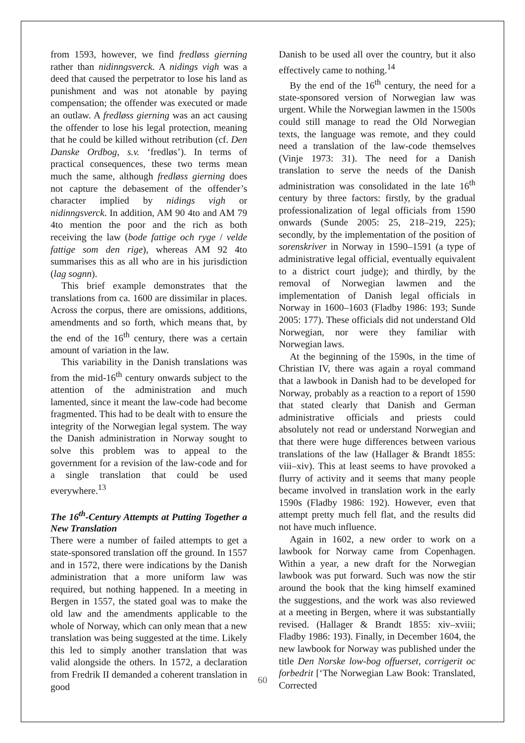from 1593, however, we find fredløss gierning rather than nidinngsverck. A nidings vigh was a deed that caused the perpetrator to lose his land as punishment and was not atonable by paying compensation; the offender was executed or made an outlaw. A fredløss gierning was an act causing the offender to lose his legal protection, meaning that he could be killed without retribution (cf. Den Danske Ordbog, s.v. ‘fredløs’). In terms of practical consequences, these two terms mean much the same, although fredløss gierning does not capture the debasement of the offender’s character implied by nidings vigh or nidinngsverck. In addition, AM 90 4to and AM 79 4to mention the poor and the rich as both receiving the law (bode fattige och ryge / velde fattige som den rige), whereas AM 92 4to summarises this as all who are in his jurisdiction (lag sognn).
This brief example demonstrates that the translations from ca. 1600 are dissimilar in places. Across the corpus, there are omissions, additions, amendments and so forth, which means that, by the end of the 16<sup>th</sup> century, there was a certain amount of variation in the law.
This variability in the Danish translations was from the mid-16<sup>th</sup> century onwards subject to the attention of the administration and much lamented, since it meant the law-code had become fragmented. This had to be dealt with to ensure the integrity of the Norwegian legal system. The way the Danish administration in Norway sought to solve this problem was to appeal to the government for a revision of the law-code and for a single translation that could be used everywhere.<sup>13</sup>
The 16<sup>th</sup>-Century Attempts at Putting Together a New Translation
There were a number of failed attempts to get a state-sponsored translation off the ground. In 1557 and in 1572, there were indications by the Danish administration that a more uniform law was required, but nothing happened. In a meeting in Bergen in 1557, the stated goal was to make the old law and the amendments applicable to the whole of Norway, which can only mean that a new translation was being suggested at the time. Likely this led to simply another translation that was valid alongside the others. In 1572, a declaration from Fredrik II demanded a coherent translation in good
Danish to be used all over the country, but it also effectively came to nothing.<sup>14</sup>
By the end of the 16<sup>th</sup> century, the need for a state-sponsored version of Norwegian law was urgent. While the Norwegian lawmen in the 1500s could still manage to read the Old Norwegian texts, the language was remote, and they could need a translation of the law-code themselves (Vinje 1973: 31). The need for a Danish translation to serve the needs of the Danish administration was consolidated in the late 16<sup>th</sup> century by three factors: firstly, by the gradual professionalization of legal officials from 1590 onwards (Sunde 2005: 25, 218–219, 225); secondly, by the implementation of the position of sorenskriver in Norway in 1590–1591 (a type of administrative legal official, eventually equivalent to a district court judge); and thirdly, by the removal of Norwegian lawmen and the implementation of Danish legal officials in Norway in 1600–1603 (Fladby 1986: 193; Sunde 2005: 177). These officials did not understand Old Norwegian, nor were they familiar with Norwegian laws.
At the beginning of the 1590s, in the time of Christian IV, there was again a royal command that a lawbook in Danish had to be developed for Norway, probably as a reaction to a report of 1590 that stated clearly that Danish and German administrative officials and priests could absolutely not read or understand Norwegian and that there were huge differences between various translations of the law (Hallager & Brandt 1855: viii–xiv). This at least seems to have provoked a flurry of activity and it seems that many people became involved in translation work in the early 1590s (Fladby 1986: 192). However, even that attempt pretty much fell flat, and the results did not have much influence.
Again in 1602, a new order to work on a lawbook for Norway came from Copenhagen. Within a year, a new draft for the Norwegian lawbook was put forward. Such was now the stir around the book that the king himself examined the suggestions, and the work was also reviewed at a meeting in Bergen, where it was substantially revised. (Hallager & Brandt 1855: xiv–xviii; Fladby 1986: 193). Finally, in December 1604, the new lawbook for Norway was published under the title Den Norske low-bog offuerset, corrigerit oc forbedrit [‘The Norwegian Law Book: Translated, Corrected
60